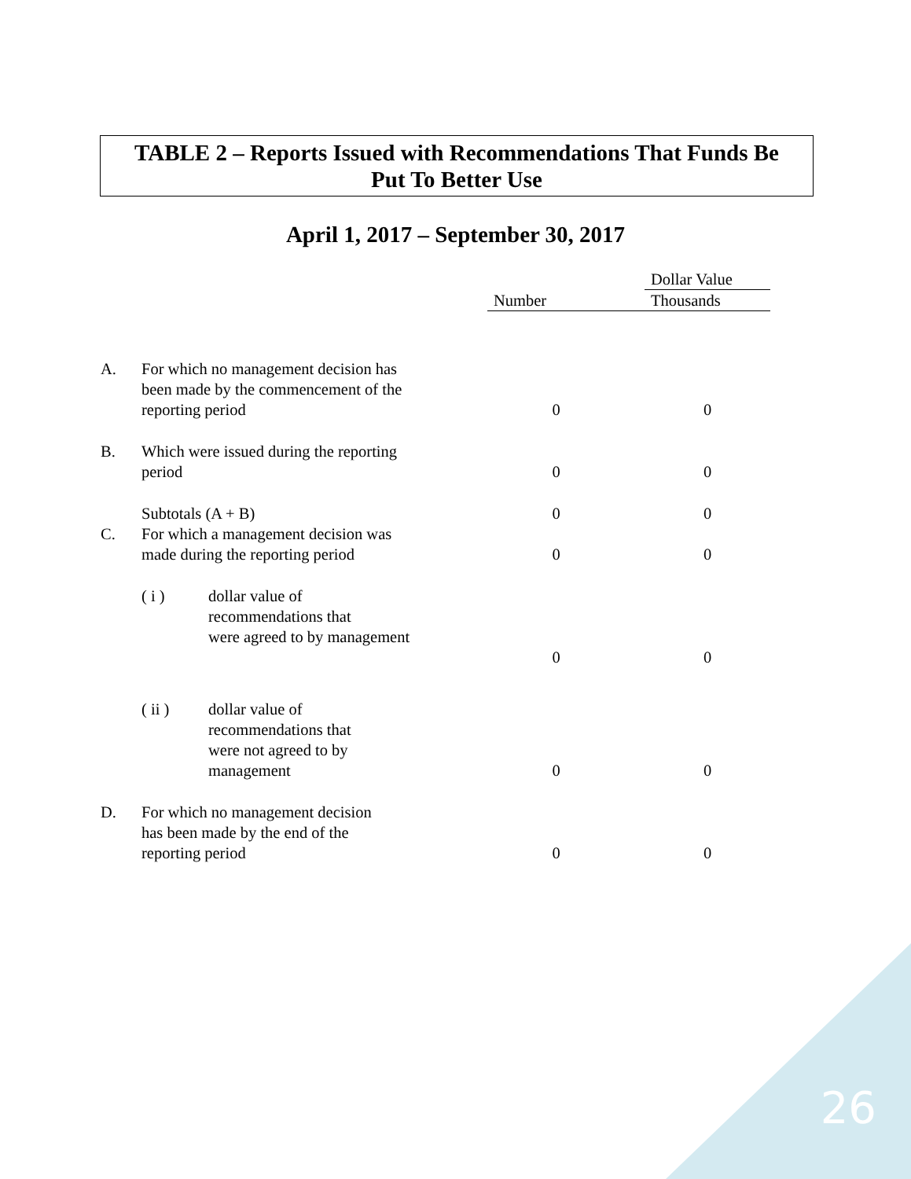TABLE 2 – Reports Issued with Recommendations That Funds Be
Put To Better Use
April 1, 2017 – September 30, 2017
| | | | | Dollar Value |
| | | Number | | Thousands |
| A. | For which no management decision has been made by the commencement of the reporting period | 0 | | 0 |
| B. | Which were issued during the reporting period | 0 | | 0 |
| | Subtotals (A + B) | 0 | | 0 |
| C. | For which a management decision was made during the reporting period | 0 | | 0 |
| | ( i ) dollar value of recommendations that were agreed to by management | 0 | | 0 |
| | ( ii ) dollar value of recommendations that were not agreed to by management | 0 | | 0 |
| D. | For which no management decision has been made by the end of the reporting period | 0 | | 0 |
26